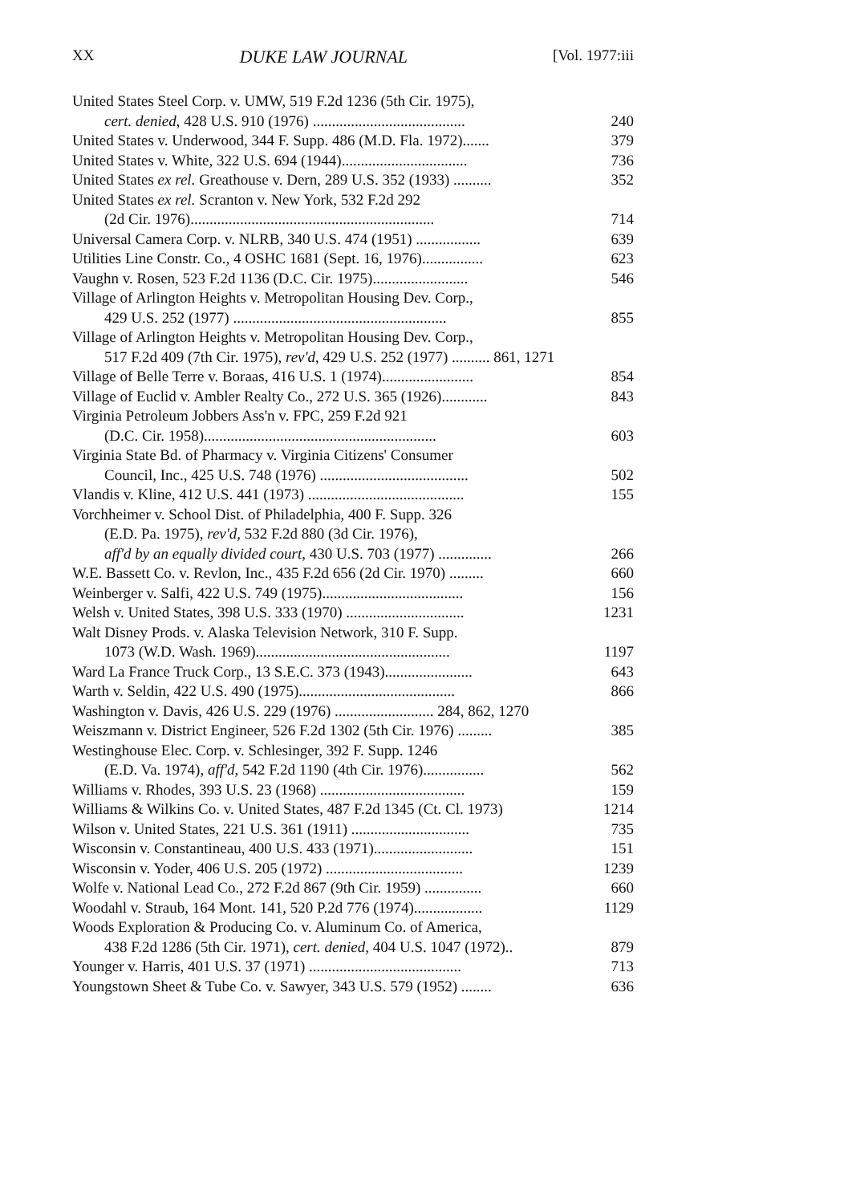XX DUKE LAW JOURNAL [Vol. 1977:iii
United States Steel Corp. v. UMW, 519 F.2d 1236 (5th Cir. 1975),
cert. denied, 428 U.S. 910 (1976) ........................................
240
United States v. Underwood, 344 F. Supp. 486 (M.D. Fla. 1972).......
379
United States v. White, 322 U.S. 694 (1944).................................
736
United States ex rel. Greathouse v. Dern, 289 U.S. 352 (1933) ..........
352
United States ex rel. Scranton v. New York, 532 F.2d 292
(2d Cir. 1976)................................................................
714
Universal Camera Corp. v. NLRB, 340 U.S. 474 (1951) .................
639
Utilities Line Constr. Co., 4 OSHC 1681 (Sept. 16, 1976)................
623
Vaughn v. Rosen, 523 F.2d 1136 (D.C. Cir. 1975).........................
546
Village of Arlington Heights v. Metropolitan Housing Dev. Corp.,
429 U.S. 252 (1977) ........................................................
855
Village of Arlington Heights v. Metropolitan Housing Dev. Corp.,
517 F.2d 409 (7th Cir. 1975), rev'd, 429 U.S. 252 (1977) .......... 861, 1271
Village of Belle Terre v. Boraas, 416 U.S. 1 (1974)........................
854
Village of Euclid v. Ambler Realty Co., 272 U.S. 365 (1926)............
843
Virginia Petroleum Jobbers Ass'n v. FPC, 259 F.2d 921
(D.C. Cir. 1958).............................................................
603
Virginia State Bd. of Pharmacy v. Virginia Citizens' Consumer
Council, Inc., 425 U.S. 748 (1976) .......................................
502
Vlandis v. Kline, 412 U.S. 441 (1973) .........................................
155
Vorchheimer v. School Dist. of Philadelphia, 400 F. Supp. 326
(E.D. Pa. 1975), rev'd, 532 F.2d 880 (3d Cir. 1976),
aff'd by an equally divided court, 430 U.S. 703 (1977) ..............
266
W.E. Bassett Co. v. Revlon, Inc., 435 F.2d 656 (2d Cir. 1970) .........
660
Weinberger v. Salfi, 422 U.S. 749 (1975).....................................
156
Welsh v. United States, 398 U.S. 333 (1970) ...............................
1231
Walt Disney Prods. v. Alaska Television Network, 310 F. Supp.
1073 (W.D. Wash. 1969)...................................................
1197
Ward La France Truck Corp., 13 S.E.C. 373 (1943).......................
643
Warth v. Seldin, 422 U.S. 490 (1975).........................................
866
Washington v. Davis, 426 U.S. 229 (1976) .......................... 284, 862, 1270
Weiszmann v. District Engineer, 526 F.2d 1302 (5th Cir. 1976) .........
385
Westinghouse Elec. Corp. v. Schlesinger, 392 F. Supp. 1246
(E.D. Va. 1974), aff'd, 542 F.2d 1190 (4th Cir. 1976)................
562
Williams v. Rhodes, 393 U.S. 23 (1968) ......................................
159
Williams & Wilkins Co. v. United States, 487 F.2d 1345 (Ct. Cl. 1973)
1214
Wilson v. United States, 221 U.S. 361 (1911) ...............................
735
Wisconsin v. Constantineau, 400 U.S. 433 (1971)..........................
151
Wisconsin v. Yoder, 406 U.S. 205 (1972) ....................................
1239
Wolfe v. National Lead Co., 272 F.2d 867 (9th Cir. 1959) ...............
660
Woodahl v. Straub, 164 Mont. 141, 520 P.2d 776 (1974)..................
1129
Woods Exploration & Producing Co. v. Aluminum Co. of America,
438 F.2d 1286 (5th Cir. 1971), cert. denied, 404 U.S. 1047 (1972)..
879
Younger v. Harris, 401 U.S. 37 (1971) ........................................
713
Youngstown Sheet & Tube Co. v. Sawyer, 343 U.S. 579 (1952) ........
636